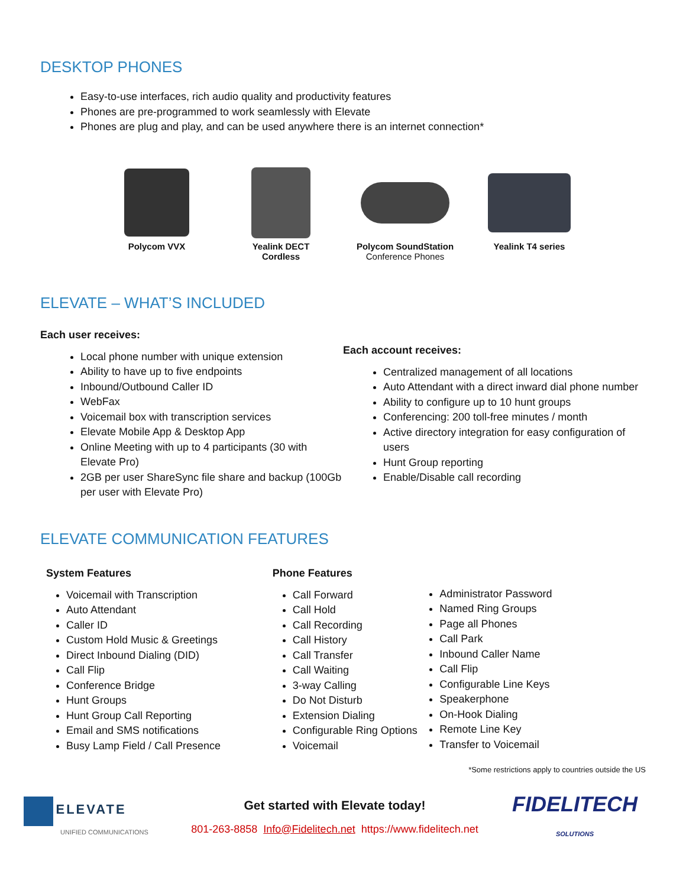DESKTOP PHONES
Easy-to-use interfaces, rich audio quality and productivity features
Phones are pre-programmed to work seamlessly with Elevate
Phones are plug and play, and can be used anywhere there is an internet connection*
Polycom VVX Yealink DECT
Cordless
Polycom SoundStation
Conference Phones
Yealink T4 series
ELEVATE – WHAT’S INCLUDED
Each user receives:
Local phone number with unique extension
Ability to have up to five endpoints
Inbound/Outbound Caller ID
WebFax
Voicemail box with transcription services
Elevate Mobile App & Desktop App
Online Meeting with up to 4 participants (30 with Elevate Pro)
2GB per user ShareSync file share and backup (100Gb per user with Elevate Pro)
Each account receives:
Centralized management of all locations
Auto Attendant with a direct inward dial phone number
Ability to configure up to 10 hunt groups
Conferencing: 200 toll-free minutes / month
Active directory integration for easy configuration of users
Hunt Group reporting
Enable/Disable call recording
ELEVATE COMMUNICATION FEATURES
System Features
Voicemail with Transcription
Auto Attendant
Caller ID
Custom Hold Music & Greetings
Direct Inbound Dialing (DID)
Call Flip
Conference Bridge
Hunt Groups
Hunt Group Call Reporting
Email and SMS notifications
Busy Lamp Field / Call Presence
Phone Features
Call Forward
Call Hold
Call Recording
Call History
Call Transfer
Call Waiting
3-way Calling
Do Not Disturb
Extension Dialing
Configurable Ring Options
Voicemail
Administrator Password
Named Ring Groups
Page all Phones
Call Park
Inbound Caller Name
Call Flip
Configurable Line Keys
Speakerphone
On-Hook Dialing
Remote Line Key
Transfer to Voicemail
*Some restrictions apply to countries outside the US
ELEVATE
UNIFIED COMMUNICATIONS
Get started with Elevate today!
801-263-8858 Info@Fidelitech.net https://www.fidelitech.net
FIDELITECH
SOLUTIONS